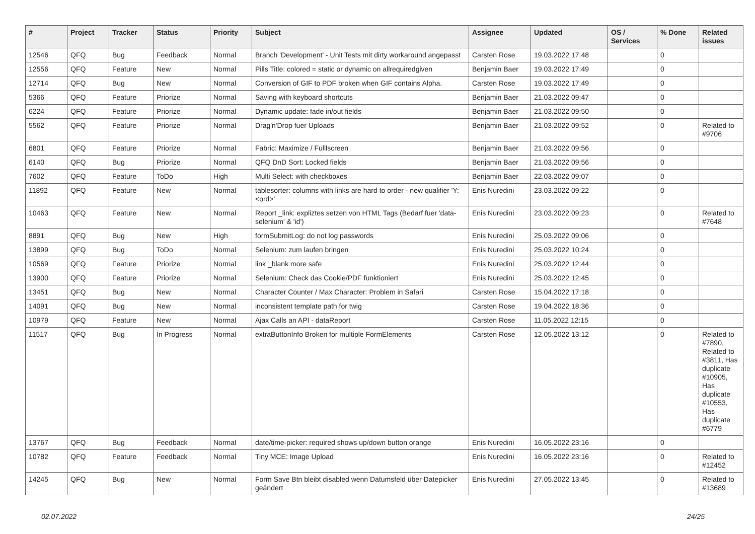| # | Project | Tracker | Status | Priority | Subject | Assignee | Updated | OS / Services | % Done | Related issues |
| --- | --- | --- | --- | --- | --- | --- | --- | --- | --- | --- |
| 12546 | QFQ | Bug | Feedback | Normal | Branch 'Development' - Unit Tests mit dirty workaround angepasst | Carsten Rose | 19.03.2022 17:48 | | 0 | |
| 12556 | QFQ | Feature | New | Normal | Pills Title: colored = static or dynamic on allrequiredgiven | Benjamin Baer | 19.03.2022 17:49 | | 0 | |
| 12714 | QFQ | Bug | New | Normal | Conversion of GIF to PDF broken when GIF contains Alpha. | Carsten Rose | 19.03.2022 17:49 | | 0 | |
| 5366 | QFQ | Feature | Priorize | Normal | Saving with keyboard shortcuts | Benjamin Baer | 21.03.2022 09:47 | | 0 | |
| 6224 | QFQ | Feature | Priorize | Normal | Dynamic update: fade in/out fields | Benjamin Baer | 21.03.2022 09:50 | | 0 | |
| 5562 | QFQ | Feature | Priorize | Normal | Drag'n'Drop fuer Uploads | Benjamin Baer | 21.03.2022 09:52 | | 0 | Related to #9706 |
| 6801 | QFQ | Feature | Priorize | Normal | Fabric: Maximize / Fulllscreen | Benjamin Baer | 21.03.2022 09:56 | | 0 | |
| 6140 | QFQ | Bug | Priorize | Normal | QFQ DnD Sort: Locked fields | Benjamin Baer | 21.03.2022 09:56 | | 0 | |
| 7602 | QFQ | Feature | ToDo | High | Multi Select: with checkboxes | Benjamin Baer | 22.03.2022 09:07 | | 0 | |
| 11892 | QFQ | Feature | New | Normal | tablesorter: columns with links are hard to order - new qualifier 'Y:<ord>' | Enis Nuredini | 23.03.2022 09:22 | | 0 | |
| 10463 | QFQ | Feature | New | Normal | Report _link: expliztes setzen von HTML Tags (Bedarf fuer 'data-selenium' & 'id') | Enis Nuredini | 23.03.2022 09:23 | | 0 | Related to #7648 |
| 8891 | QFQ | Bug | New | High | formSubmitLog: do not log passwords | Enis Nuredini | 25.03.2022 09:06 | | 0 | |
| 13899 | QFQ | Bug | ToDo | Normal | Selenium: zum laufen bringen | Enis Nuredini | 25.03.2022 10:24 | | 0 | |
| 10569 | QFQ | Feature | Priorize | Normal | link _blank more safe | Enis Nuredini | 25.03.2022 12:44 | | 0 | |
| 13900 | QFQ | Feature | Priorize | Normal | Selenium: Check das Cookie/PDF funktioniert | Enis Nuredini | 25.03.2022 12:45 | | 0 | |
| 13451 | QFQ | Bug | New | Normal | Character Counter / Max Character: Problem in Safari | Carsten Rose | 15.04.2022 17:18 | | 0 | |
| 14091 | QFQ | Bug | New | Normal | inconsistent template path for twig | Carsten Rose | 19.04.2022 18:36 | | 0 | |
| 10979 | QFQ | Feature | New | Normal | Ajax Calls an API - dataReport | Carsten Rose | 11.05.2022 12:15 | | 0 | |
| 11517 | QFQ | Bug | In Progress | Normal | extraButtonInfo Broken for multiple FormElements | Carsten Rose | 12.05.2022 13:12 | | 0 | Related to #7890, Related to #3811, Has duplicate #10905, Has duplicate #10553, Has duplicate #6779 |
| 13767 | QFQ | Bug | Feedback | Normal | date/time-picker: required shows up/down button orange | Enis Nuredini | 16.05.2022 23:16 | | 0 | |
| 10782 | QFQ | Feature | Feedback | Normal | Tiny MCE: Image Upload | Enis Nuredini | 16.05.2022 23:16 | | 0 | Related to #12452 |
| 14245 | QFQ | Bug | New | Normal | Form Save Btn bleibt disabled wenn Datumsfeld über Datepicker geändert | Enis Nuredini | 27.05.2022 13:45 | | 0 | Related to #13689 |
02.07.2022 24/25